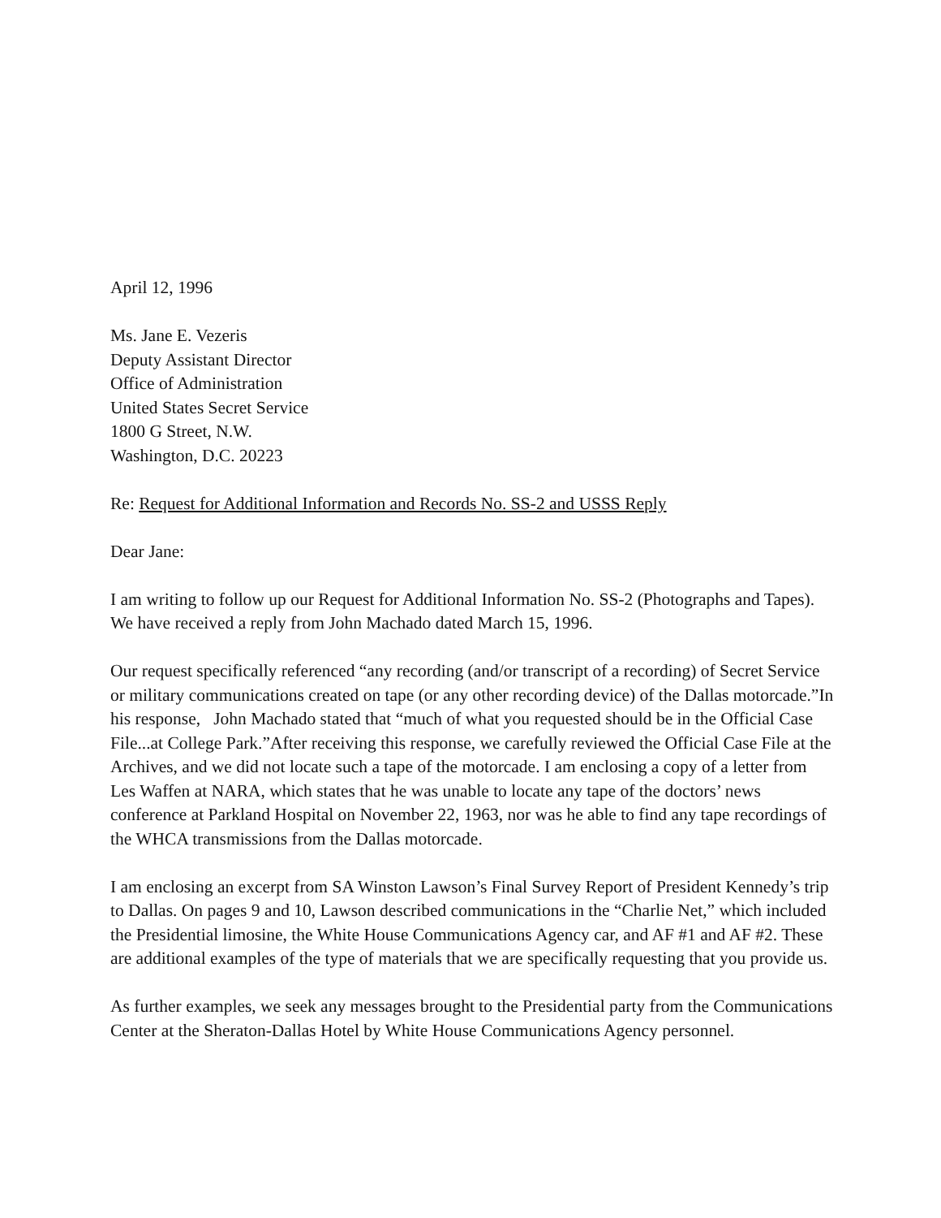April 12, 1996
Ms. Jane E. Vezeris
Deputy Assistant Director
Office of Administration
United States Secret Service
1800 G Street, N.W.
Washington, D.C. 20223
Re: Request for Additional Information and Records No. SS-2 and USSS Reply
Dear Jane:
I am writing to follow up our Request for Additional Information No. SS-2 (Photographs and Tapes). We have received a reply from John Machado dated March 15, 1996.
Our request specifically referenced “any recording (and/or transcript of a recording) of Secret Service or military communications created on tape (or any other recording device) of the Dallas motorcade.”In his response, John Machado stated that “much of what you requested should be in the Official Case File...at College Park.”After receiving this response, we carefully reviewed the Official Case File at the Archives, and we did not locate such a tape of the motorcade. I am enclosing a copy of a letter from Les Waffen at NARA, which states that he was unable to locate any tape of the doctors’ news conference at Parkland Hospital on November 22, 1963, nor was he able to find any tape recordings of the WHCA transmissions from the Dallas motorcade.
I am enclosing an excerpt from SA Winston Lawson’s Final Survey Report of President Kennedy’s trip to Dallas. On pages 9 and 10, Lawson described communications in the “Charlie Net,” which included the Presidential limosine, the White House Communications Agency car, and AF #1 and AF #2. These are additional examples of the type of materials that we are specifically requesting that you provide us.
As further examples, we seek any messages brought to the Presidential party from the Communications Center at the Sheraton-Dallas Hotel by White House Communications Agency personnel.